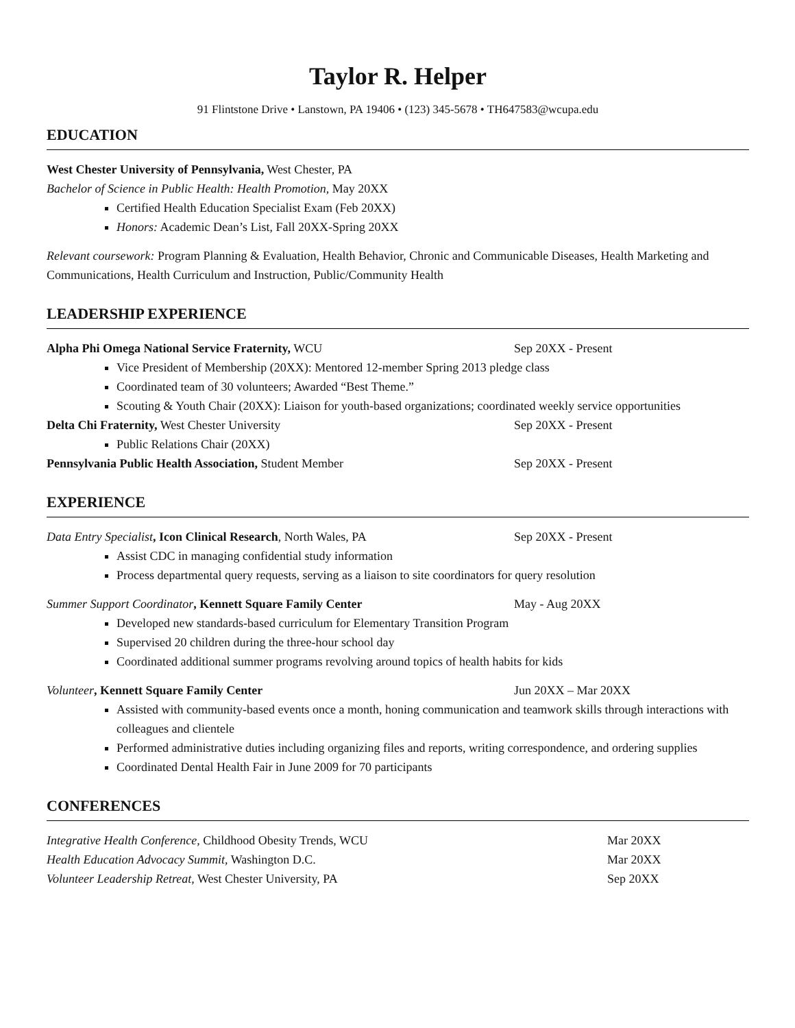Taylor R. Helper
91 Flintstone Drive • Lanstown, PA 19406 • (123) 345-5678 • TH647583@wcupa.edu
EDUCATION
West Chester University of Pennsylvania, West Chester, PA
Bachelor of Science in Public Health: Health Promotion, May 20XX
Certified Health Education Specialist Exam (Feb 20XX)
Honors: Academic Dean’s List, Fall 20XX-Spring 20XX
Relevant coursework: Program Planning & Evaluation, Health Behavior, Chronic and Communicable Diseases, Health Marketing and Communications, Health Curriculum and Instruction, Public/Community Health
LEADERSHIP EXPERIENCE
Alpha Phi Omega National Service Fraternity, WCU Sep 20XX - Present
Vice President of Membership (20XX): Mentored 12-member Spring 2013 pledge class
Coordinated team of 30 volunteers; Awarded “Best Theme.”
Scouting & Youth Chair (20XX): Liaison for youth-based organizations; coordinated weekly service opportunities
Delta Chi Fraternity, West Chester University Sep 20XX - Present
Public Relations Chair (20XX)
Pennsylvania Public Health Association, Student Member Sep 20XX - Present
EXPERIENCE
Data Entry Specialist, Icon Clinical Research, North Wales, PA Sep 20XX - Present
Assist CDC in managing confidential study information
Process departmental query requests, serving as a liaison to site coordinators for query resolution
Summer Support Coordinator, Kennett Square Family Center May - Aug 20XX
Developed new standards-based curriculum for Elementary Transition Program
Supervised 20 children during the three-hour school day
Coordinated additional summer programs revolving around topics of health habits for kids
Volunteer, Kennett Square Family Center Jun 20XX – Mar 20XX
Assisted with community-based events once a month, honing communication and teamwork skills through interactions with colleagues and clientele
Performed administrative duties including organizing files and reports, writing correspondence, and ordering supplies
Coordinated Dental Health Fair in June 2009 for 70 participants
CONFERENCES
Integrative Health Conference, Childhood Obesity Trends, WCU Mar 20XX
Health Education Advocacy Summit, Washington D.C. Mar 20XX
Volunteer Leadership Retreat, West Chester University, PA Sep 20XX